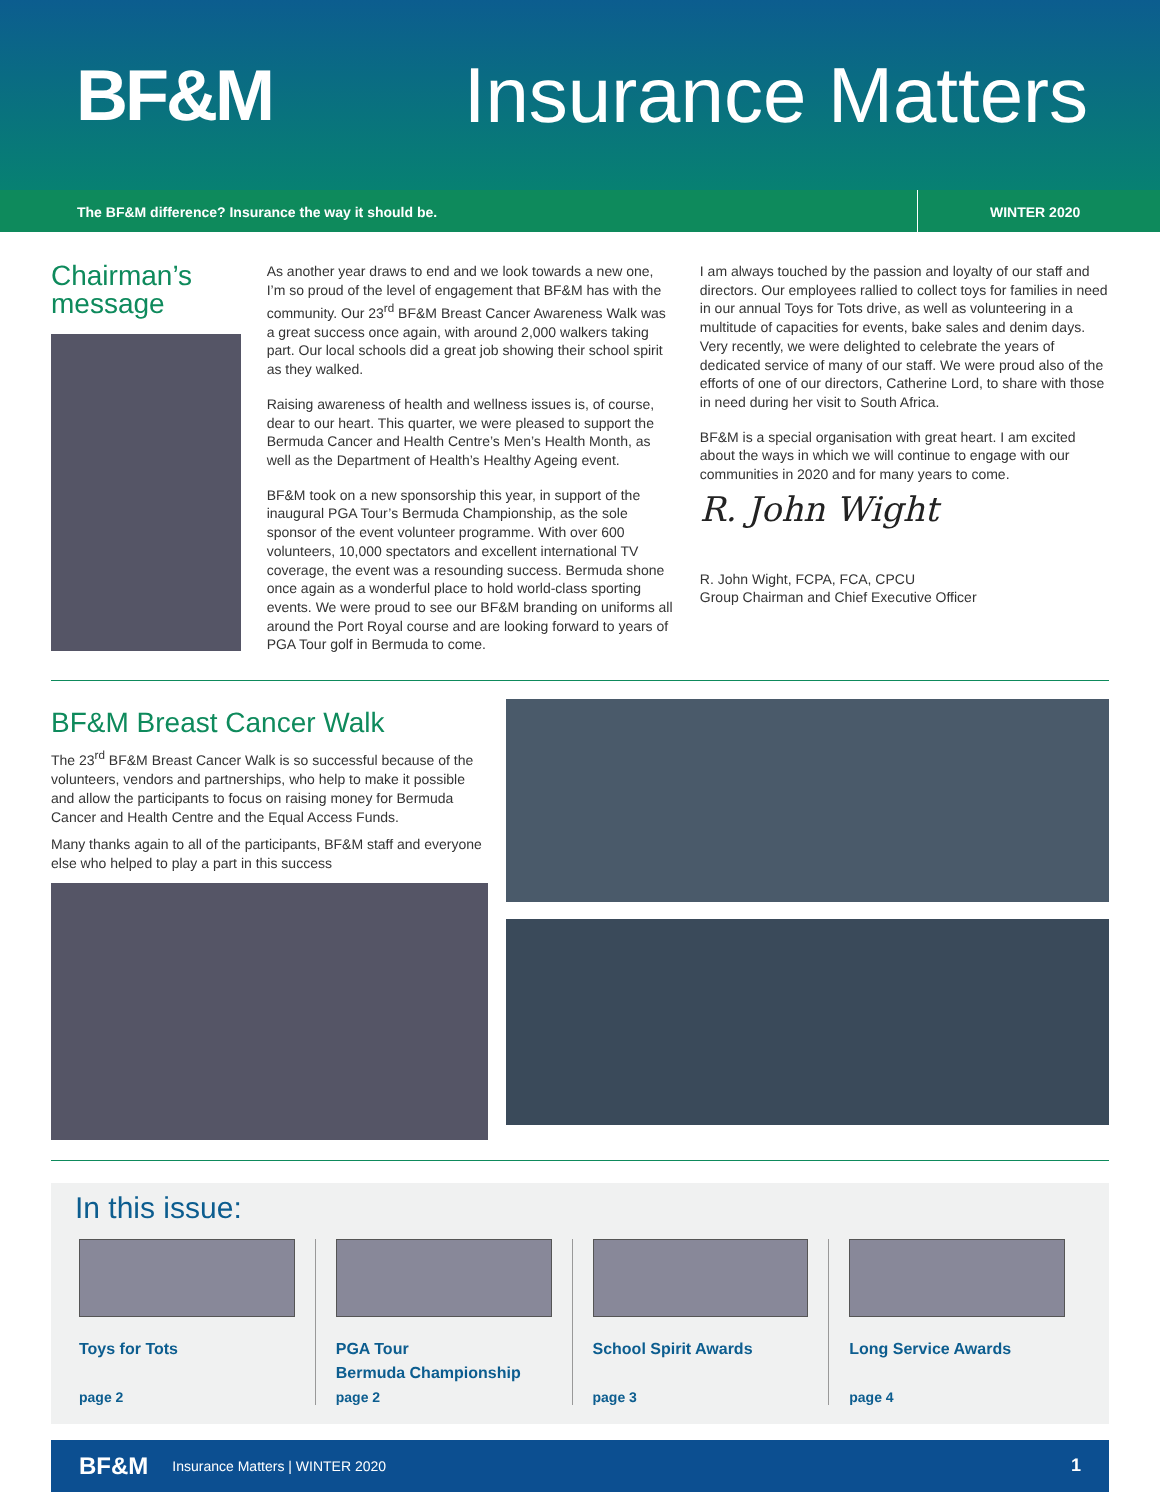BF&M Insurance Matters
The BF&M difference? Insurance the way it should be.
WINTER 2020
Chairman’s message
As another year draws to end and we look towards a new one, I’m so proud of the level of engagement that BF&M has with the community. Our 23<sup>rd</sup> BF&M Breast Cancer Awareness Walk was a great success once again, with around 2,000 walkers taking part. Our local schools did a great job showing their school spirit as they walked.
Raising awareness of health and wellness issues is, of course, dear to our heart. This quarter, we were pleased to support the Bermuda Cancer and Health Centre’s Men’s Health Month, as well as the Department of Health’s Healthy Ageing event.
BF&M took on a new sponsorship this year, in support of the inaugural PGA Tour’s Bermuda Championship, as the sole sponsor of the event volunteer programme. With over 600 volunteers, 10,000 spectators and excellent international TV coverage, the event was a resounding success. Bermuda shone once again as a wonderful place to hold world-class sporting events. We were proud to see our BF&M branding on uniforms all around the Port Royal course and are looking forward to years of PGA Tour golf in Bermuda to come.
I am always touched by the passion and loyalty of our staff and directors. Our employees rallied to collect toys for families in need in our annual Toys for Tots drive, as well as volunteering in a multitude of capacities for events, bake sales and denim days. Very recently, we were delighted to celebrate the years of dedicated service of many of our staff. We were proud also of the efforts of one of our directors, Catherine Lord, to share with those in need during her visit to South Africa.
BF&M is a special organisation with great heart. I am excited about the ways in which we will continue to engage with our communities in 2020 and for many years to come.
R. John Wight
R. John Wight, FCPA, FCA, CPCU
Group Chairman and Chief Executive Officer
BF&M Breast Cancer Walk
The 23<sup>rd</sup> BF&M Breast Cancer Walk is so successful because of the volunteers, vendors and partnerships, who help to make it possible and allow the participants to focus on raising money for Bermuda Cancer and Health Centre and the Equal Access Funds.
Many thanks again to all of the participants, BF&M staff and everyone else who helped to play a part in this success
In this issue:
Toys for Tots
page 2
PGA Tour
Bermuda Championship
page 2
School Spirit Awards
page 3
Long Service Awards
page 4
BF&M Insurance Matters | WINTER 2020 1